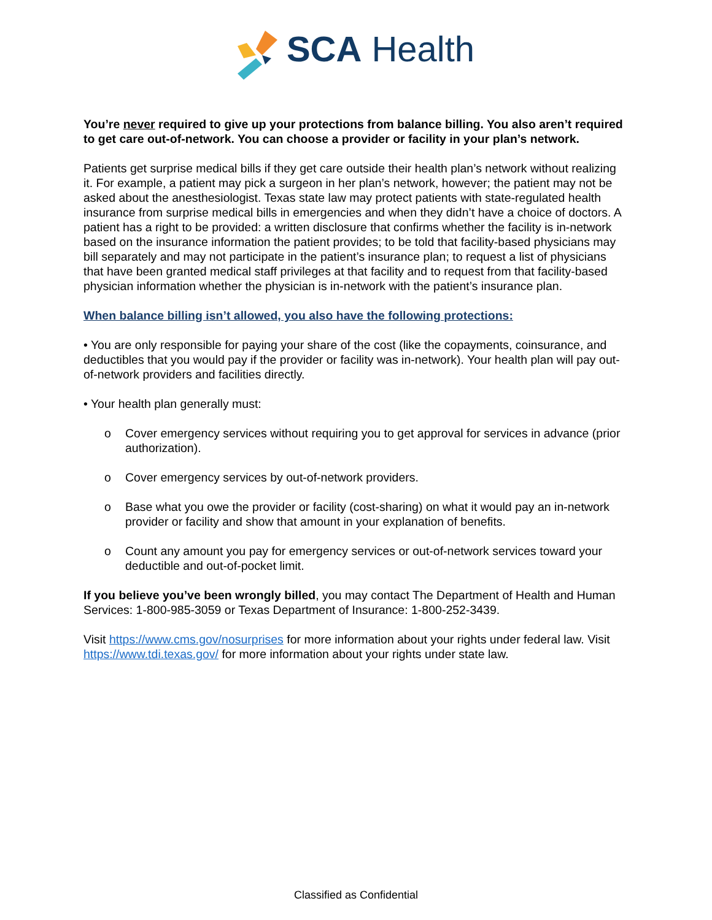SCA Health
You’re never required to give up your protections from balance billing. You also aren’t required to get care out-of-network. You can choose a provider or facility in your plan’s network.
Patients get surprise medical bills if they get care outside their health plan’s network without realizing it. For example, a patient may pick a surgeon in her plan’s network, however; the patient may not be asked about the anesthesiologist. Texas state law may protect patients with state-regulated health insurance from surprise medical bills in emergencies and when they didn’t have a choice of doctors. A patient has a right to be provided: a written disclosure that confirms whether the facility is in-network based on the insurance information the patient provides; to be told that facility-based physicians may bill separately and may not participate in the patient’s insurance plan; to request a list of physicians that have been granted medical staff privileges at that facility and to request from that facility-based physician information whether the physician is in-network with the patient’s insurance plan.
When balance billing isn’t allowed, you also have the following protections:
• You are only responsible for paying your share of the cost (like the copayments, coinsurance, and deductibles that you would pay if the provider or facility was in-network). Your health plan will pay out-of-network providers and facilities directly.
• Your health plan generally must:
o Cover emergency services without requiring you to get approval for services in advance (prior authorization).
o Cover emergency services by out-of-network providers.
o Base what you owe the provider or facility (cost-sharing) on what it would pay an in-network provider or facility and show that amount in your explanation of benefits.
o Count any amount you pay for emergency services or out-of-network services toward your deductible and out-of-pocket limit.
If you believe you’ve been wrongly billed, you may contact The Department of Health and Human Services: 1-800-985-3059 or Texas Department of Insurance: 1-800-252-3439.
Visit https://www.cms.gov/nosurprises for more information about your rights under federal law. Visit https://www.tdi.texas.gov/ for more information about your rights under state law.
Classified as Confidential